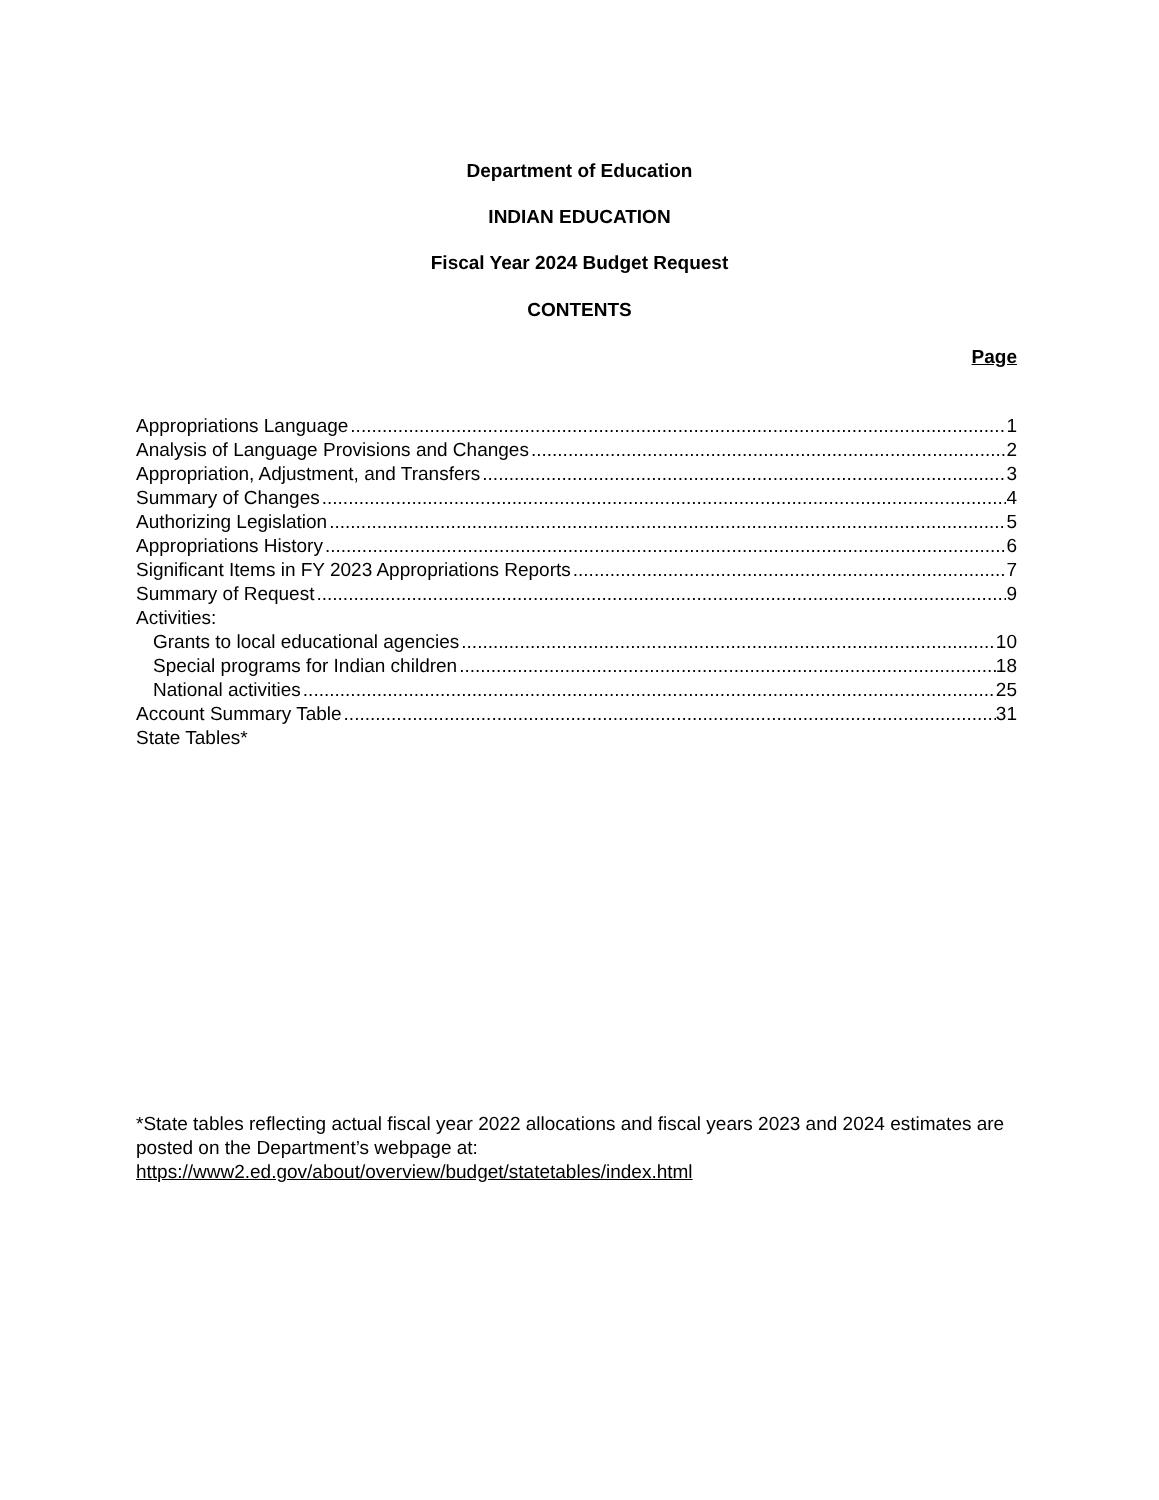Department of Education
INDIAN EDUCATION
Fiscal Year 2024 Budget Request
CONTENTS
Page
Appropriations Language 1
Analysis of Language Provisions and Changes 2
Appropriation, Adjustment, and Transfers 3
Summary of Changes 4
Authorizing Legislation 5
Appropriations History 6
Significant Items in FY 2023 Appropriations Reports 7
Summary of Request 9
Activities:
Grants to local educational agencies 10
Special programs for Indian children 18
National activities 25
Account Summary Table 31
State Tables*
*State tables reflecting actual fiscal year 2022 allocations and fiscal years 2023 and 2024 estimates are posted on the Department’s webpage at:
https://www2.ed.gov/about/overview/budget/statetables/index.html